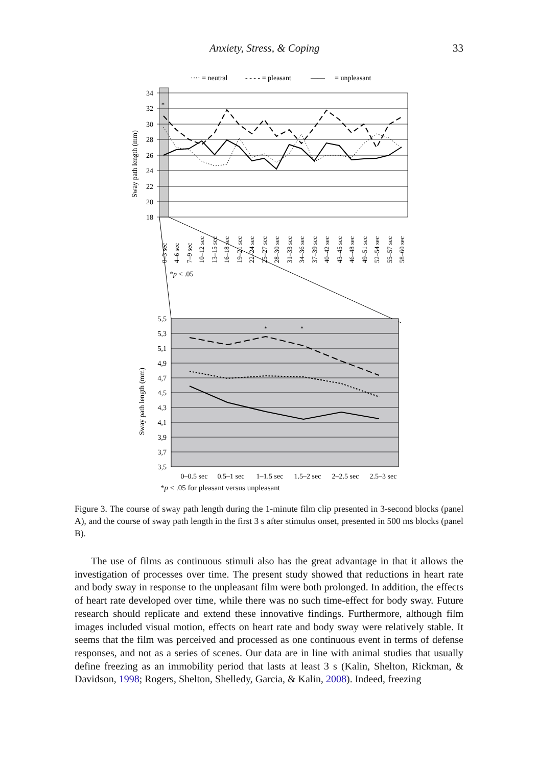Anxiety, Stress, & Coping 33
···· = neutral
- - - - = pleasant
——
= unpleasant
34
32
30
28
26
24
22
20
18
Sway path length (mm)
*
0–3 sec
4–6 sec
7–9 sec
10–12 sec
13–15 sec
16–18 sec
19–21 sec
22–24 sec
25–27 sec
28–30 sec
31–33 sec
34–36 sec
37–39 sec
40–42 sec
43–45 sec
46–48 sec
49–51 sec
52–54 sec
55–57 sec
58–60 sec
*p < .05
5,5
5,3
5,1
4,9
4,7
4,5
4,3
4,1
3,9
3,7
3,5
Sway path length (mm)
*
*
0–0.5 sec
0.5–1 sec
1–1.5 sec
1.5–2 sec
2–2.5 sec
2.5–3 sec
*p < .05 for pleasant versus unpleasant
Figure 3. The course of sway path length during the 1-minute film clip presented in 3-second blocks (panel A), and the course of sway path length in the first 3 s after stimulus onset, presented in 500 ms blocks (panel B).
The use of films as continuous stimuli also has the great advantage in that it allows the investigation of processes over time. The present study showed that reductions in heart rate and body sway in response to the unpleasant film were both prolonged. In addition, the effects of heart rate developed over time, while there was no such time-effect for body sway. Future research should replicate and extend these innovative findings. Furthermore, although film images included visual motion, effects on heart rate and body sway were relatively stable. It seems that the film was perceived and processed as one continuous event in terms of defense responses, and not as a series of scenes. Our data are in line with animal studies that usually define freezing as an immobility period that lasts at least 3 s (Kalin, Shelton, Rickman, & Davidson, 1998; Rogers, Shelton, Shelledy, Garcia, & Kalin, 2008). Indeed, freezing